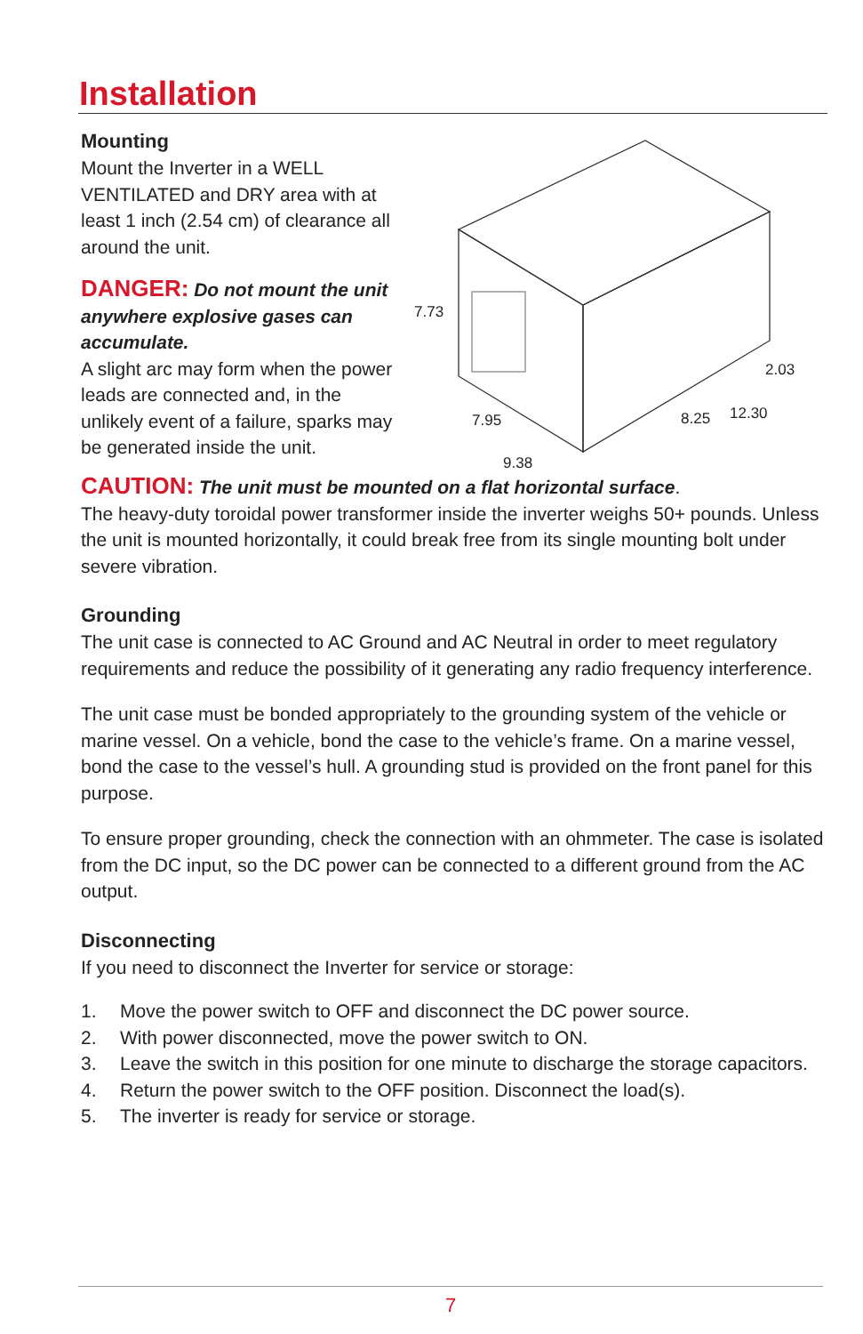Installation
Mounting
Mount the Inverter in a WELL VENTILATED and DRY area with at least 1 inch (2.54 cm) of clearance all around the unit.
DANGER: Do not mount the unit anywhere explosive gases can accumulate.
A slight arc may form when the power leads are connected and, in the unlikely event of a failure, sparks may be generated inside the unit.
7.73
7.95
9.38
8.25
12.30
2.03
CAUTION: The unit must be mounted on a flat horizontal surface.
The heavy-duty toroidal power transformer inside the inverter weighs 50+ pounds. Unless the unit is mounted horizontally, it could break free from its single mounting bolt under severe vibration.
Grounding
The unit case is connected to AC Ground and AC Neutral in order to meet regulatory requirements and reduce the possibility of it generating any radio frequency interference.
The unit case must be bonded appropriately to the grounding system of the vehicle or marine vessel. On a vehicle, bond the case to the vehicle’s frame. On a marine vessel, bond the case to the vessel’s hull. A grounding stud is provided on the front panel for this purpose.
To ensure proper grounding, check the connection with an ohmmeter. The case is isolated from the DC input, so the DC power can be connected to a different ground from the AC output.
Disconnecting
If you need to disconnect the Inverter for service or storage:
1. Move the power switch to OFF and disconnect the DC power source.
2. With power disconnected, move the power switch to ON.
3. Leave the switch in this position for one minute to discharge the storage capacitors.
4. Return the power switch to the OFF position. Disconnect the load(s).
5. The inverter is ready for service or storage.
7